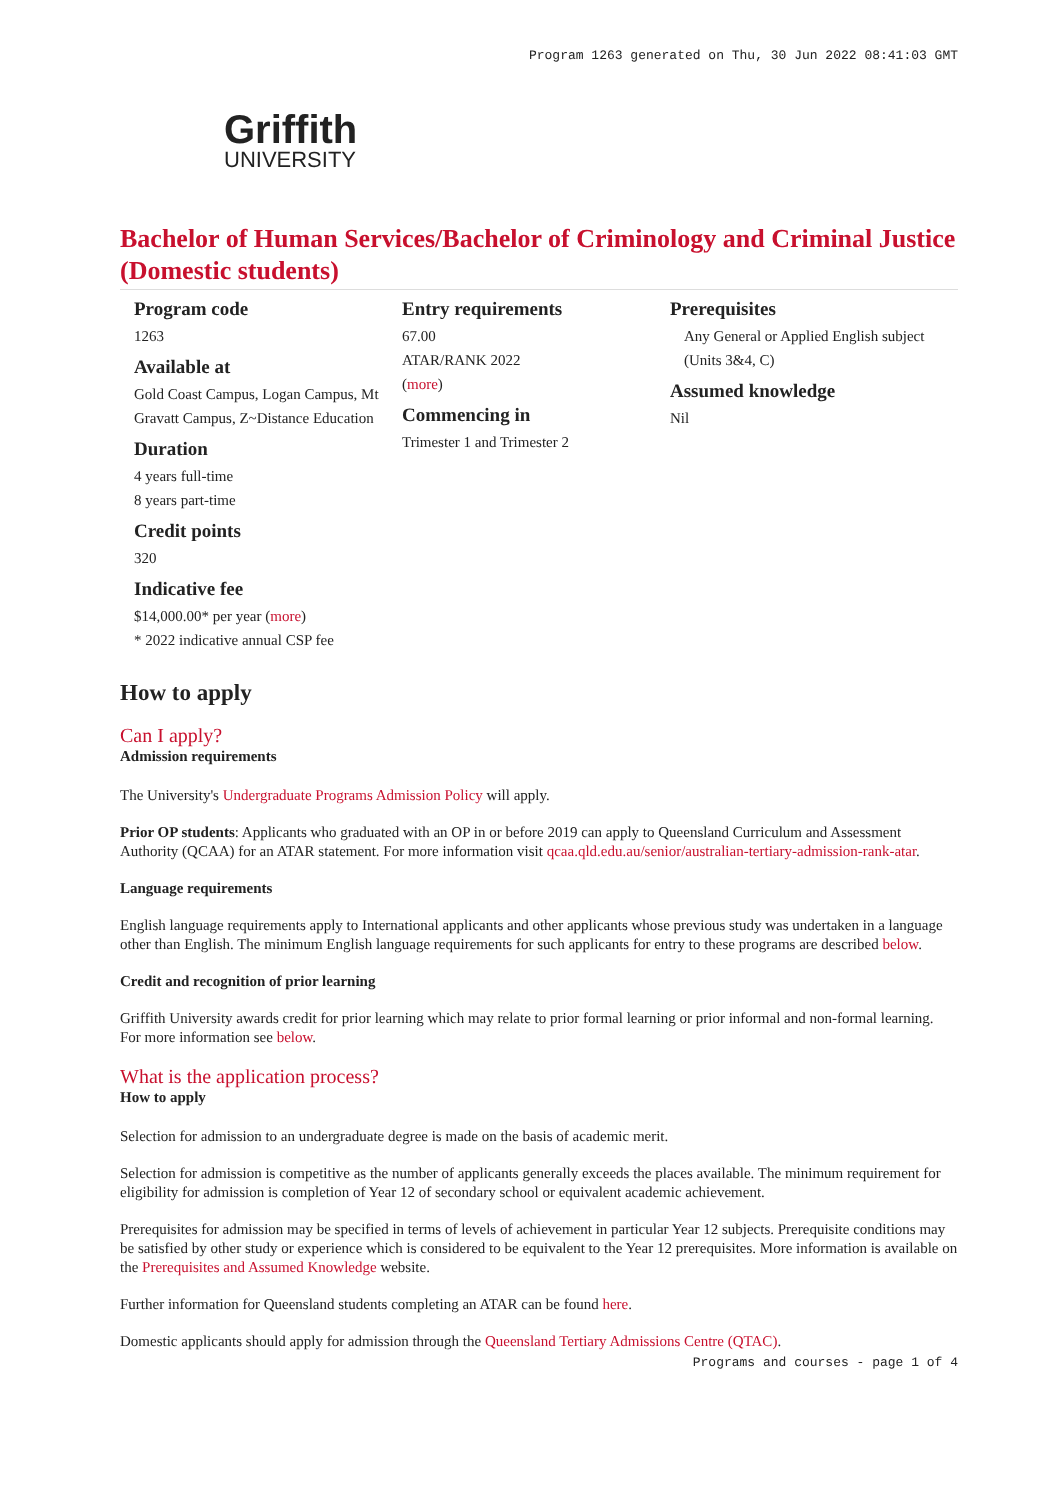Program 1263 generated on Thu, 30 Jun 2022 08:41:03 GMT
Griffith
UNIVERSITY
Bachelor of Human Services/Bachelor of Criminology and Criminal Justice (Domestic students)
Program code
1263
Available at
Gold Coast Campus, Logan Campus, Mt Gravatt Campus, Z~Distance Education
Duration
4 years full-time
8 years part-time
Credit points
320
Indicative fee
$14,000.00* per year (more)
* 2022 indicative annual CSP fee
Entry requirements
67.00
ATAR/RANK 2022
(more)
Commencing in
Trimester 1 and Trimester 2
Prerequisites
Any General or Applied English subject (Units 3&4, C)
Assumed knowledge
Nil
How to apply
Can I apply?
Admission requirements
The University's Undergraduate Programs Admission Policy will apply.
Prior OP students: Applicants who graduated with an OP in or before 2019 can apply to Queensland Curriculum and Assessment Authority (QCAA) for an ATAR statement. For more information visit qcaa.qld.edu.au/senior/australian-tertiary-admission-rank-atar.
Language requirements
English language requirements apply to International applicants and other applicants whose previous study was undertaken in a language other than English. The minimum English language requirements for such applicants for entry to these programs are described below.
Credit and recognition of prior learning
Griffith University awards credit for prior learning which may relate to prior formal learning or prior informal and non-formal learning. For more information see below.
What is the application process?
How to apply
Selection for admission to an undergraduate degree is made on the basis of academic merit.
Selection for admission is competitive as the number of applicants generally exceeds the places available. The minimum requirement for eligibility for admission is completion of Year 12 of secondary school or equivalent academic achievement.
Prerequisites for admission may be specified in terms of levels of achievement in particular Year 12 subjects. Prerequisite conditions may be satisfied by other study or experience which is considered to be equivalent to the Year 12 prerequisites. More information is available on the Prerequisites and Assumed Knowledge website.
Further information for Queensland students completing an ATAR can be found here.
Domestic applicants should apply for admission through the Queensland Tertiary Admissions Centre (QTAC).
Programs and courses - page 1 of 4